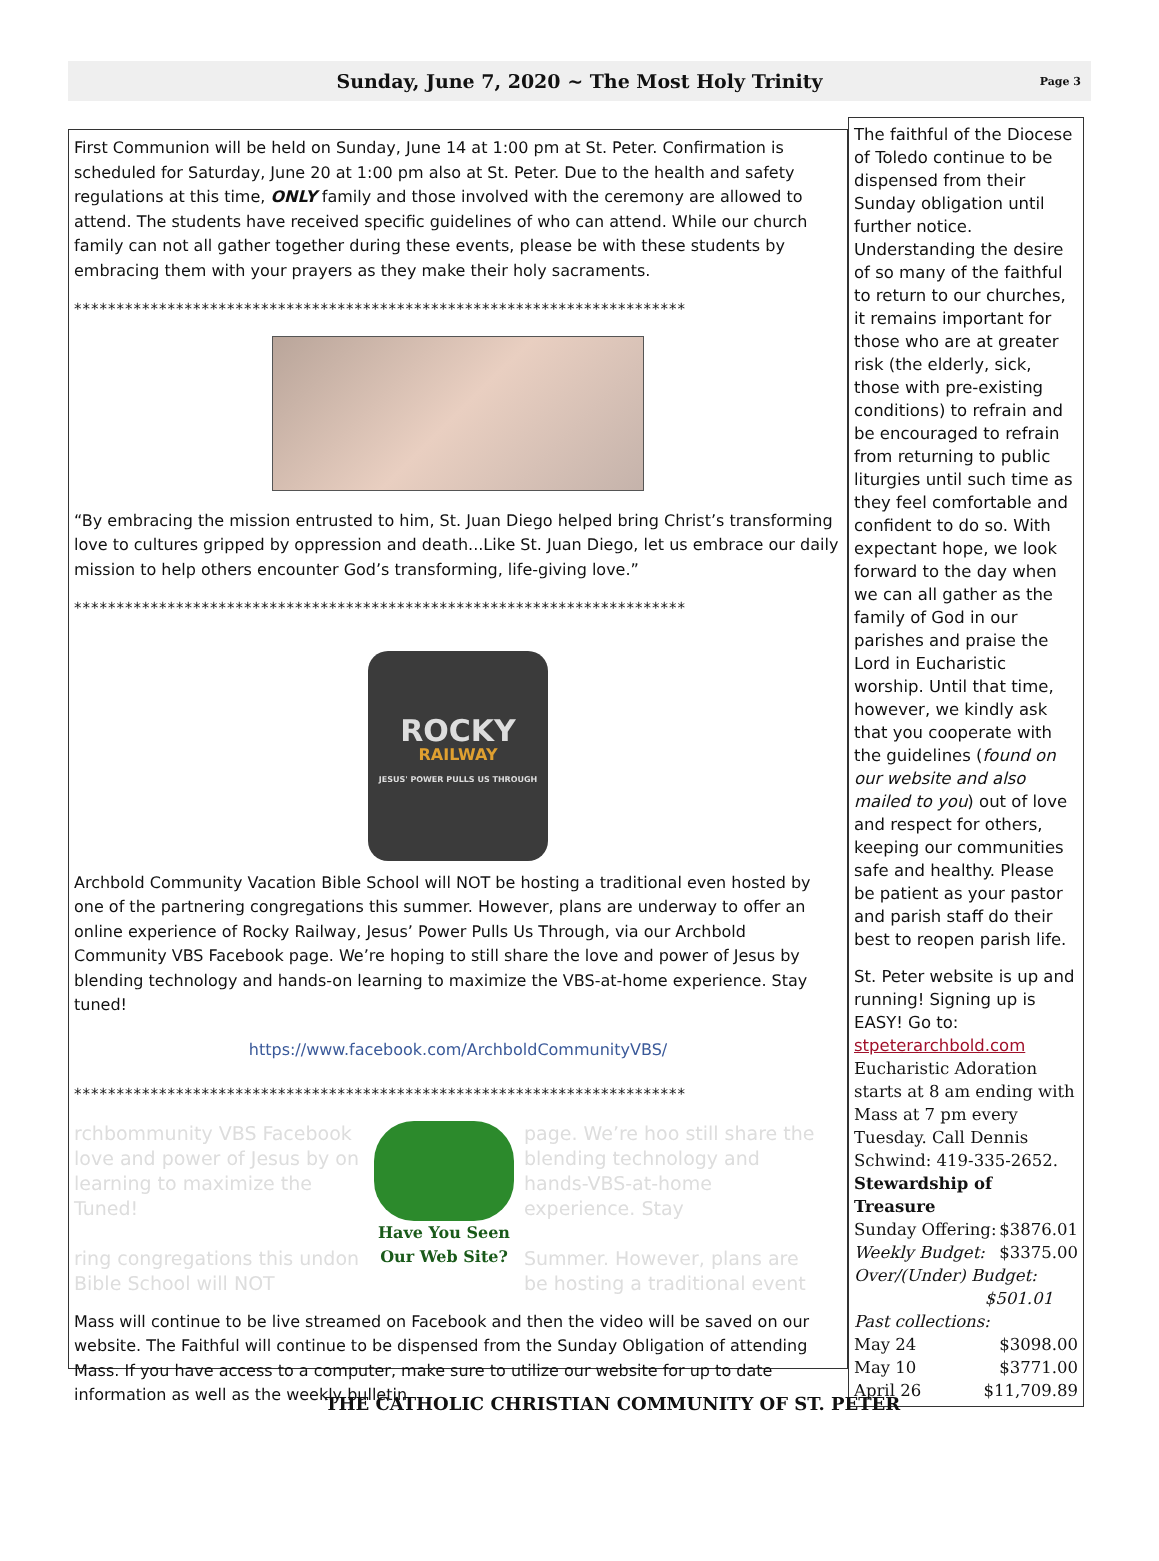Sunday, June 7, 2020 ~ The Most Holy Trinity Page 3
First Communion will be held on Sunday, June 14 at 1:00 pm at St. Peter. Confirmation is scheduled for Saturday, June 20 at 1:00 pm also at St. Peter. Due to the health and safety regulations at this time, ONLY family and those involved with the ceremony are allowed to attend. The students have received specific guidelines of who can attend. While our church family can not all gather together during these events, please be with these students by embracing them with your prayers as they make their holy sacraments.
************************************************************************
“By embracing the mission entrusted to him, St. Juan Diego helped bring Christ’s transforming love to cultures gripped by oppression and death...Like St. Juan Diego, let us embrace our daily mission to help others encounter God’s transforming, life-giving love.”
************************************************************************
ROCKY
RAILWAY
JESUS' POWER PULLS US THROUGH
Archbold Community Vacation Bible School will NOT be hosting a traditional even hosted by one of the partnering congregations this summer. However, plans are underway to offer an online experience of Rocky Railway, Jesus’ Power Pulls Us Through, via our Archbold Community VBS Facebook page. We’re hoping to still share the love and power of Jesus by blending technology and hands-on learning to maximize the VBS-at-home experience. Stay tuned!
https://www.facebook.com/ArchboldCommunityVBS/
************************************************************************
rchbommunity VBS Facebook love and power of Jesus by on learning to maximize the Tuned!
ring congregations this undon Bible School will NOT
Have You Seen Our Web Site?
page. We’re hoo still share the blending technology and hands-VBS-at-home experience. Stay
Summer. However, plans are be hosting a traditional event
Mass will continue to be live streamed on Facebook and then the video will be saved on our website. The Faithful will continue to be dispensed from the Sunday Obligation of attending Mass. If you have access to a computer, make sure to utilize our website for up to date information as well as the weekly bulletin.
The faithful of the Diocese of Toledo continue to be dispensed from their Sunday obligation until further notice. Understanding the desire of so many of the faithful to return to our churches, it remains important for those who are at greater risk (the elderly, sick, those with pre-existing conditions) to refrain and be encouraged to refrain from returning to public liturgies until such time as they feel comfortable and confident to do so. With expectant hope, we look forward to the day when we can all gather as the family of God in our parishes and praise the Lord in Eucharistic worship. Until that time, however, we kindly ask that you cooperate with the guidelines (found on our website and also mailed to you) out of love and respect for others, keeping our communities safe and healthy. Please be patient as your pastor and parish staff do their best to reopen parish life.
St. Peter website is up and running! Signing up is EASY! Go to:
stpeterarchbold.com
Eucharistic Adoration starts at 8 am ending with Mass at 7 pm every Tuesday. Call Dennis Schwind: 419-335-2652.
Stewardship of Treasure
Sunday Offering: $3876.01
Weekly Budget: $3375.00
Over/(Under) Budget:
$501.01
Past collections:
May 24 $3098.00
May 10 $3771.00
April 26 $11,709.89
THE CATHOLIC CHRISTIAN COMMUNITY OF ST. PETER